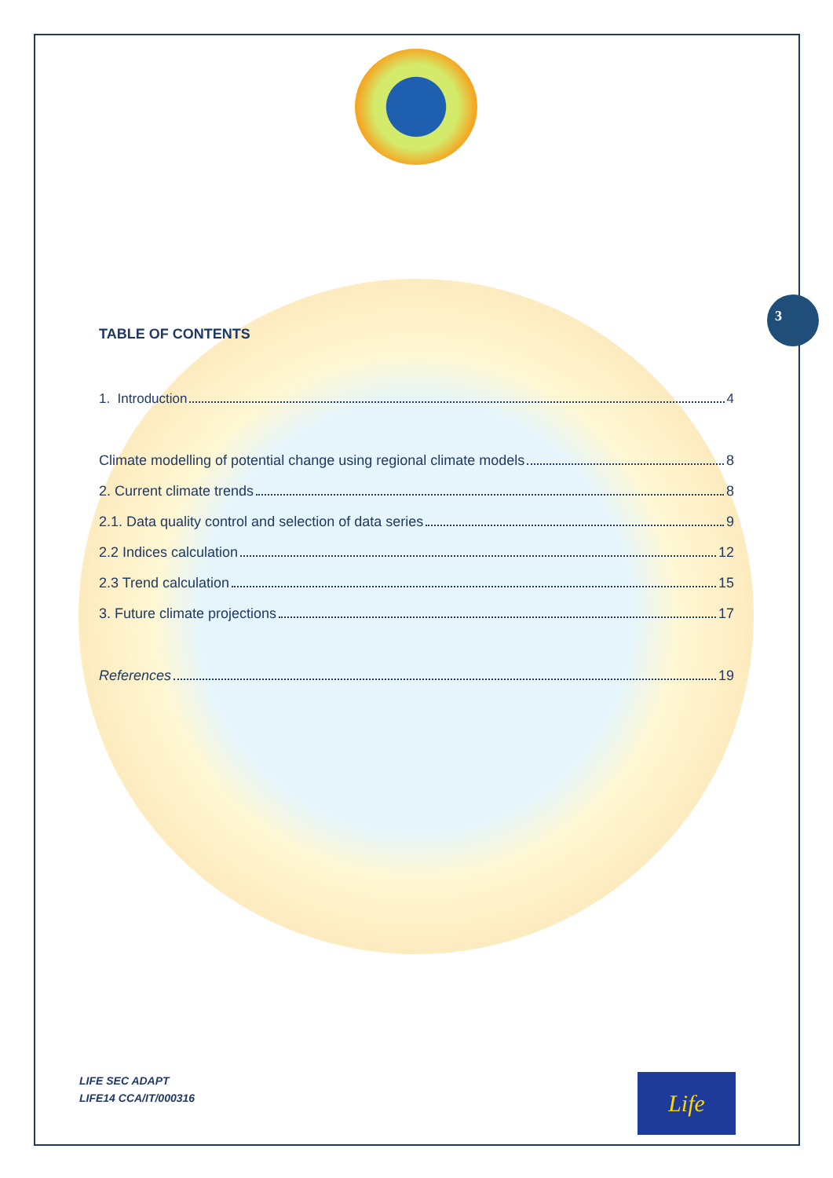3
TABLE OF CONTENTS
1. Introduction 4
Climate modelling of potential change using regional climate models 8
2. Current climate trends 8
2.1. Data quality control and selection of data series 9
2.2 Indices calculation 12
2.3 Trend calculation 15
3. Future climate projections 17
References 19
LIFE SEC ADAPT
LIFE14 CCA/IT/000316
Life